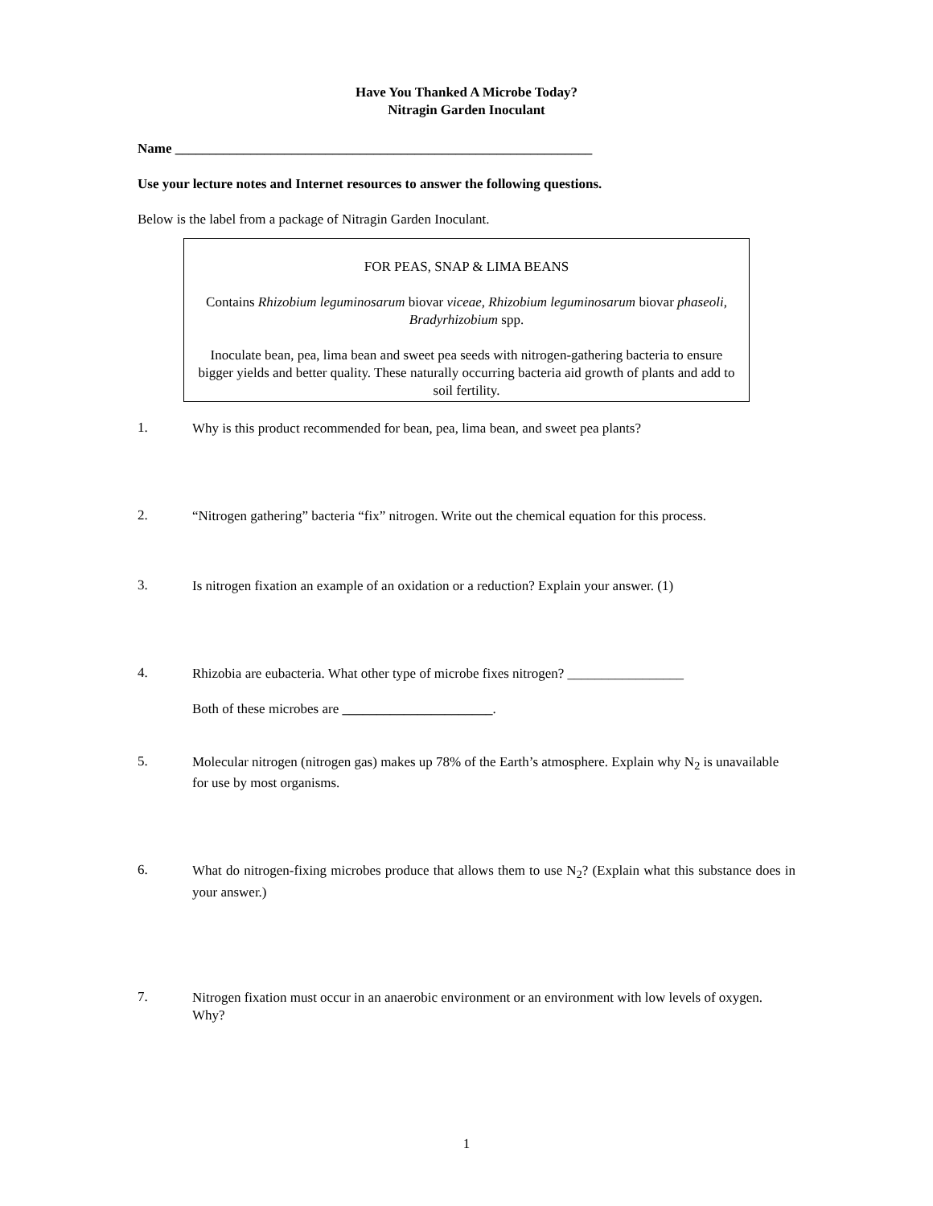Have You Thanked A Microbe Today?
Nitragin Garden Inoculant
Name _____________________________________________________________
Use your lecture notes and Internet resources to answer the following questions.
Below is the label from a package of Nitragin Garden Inoculant.
FOR PEAS, SNAP & LIMA BEANS
Contains Rhizobium leguminosarum biovar viceae, Rhizobium leguminosarum biovar phaseoli, Bradyrhizobium spp.
Inoculate bean, pea, lima bean and sweet pea seeds with nitrogen-gathering bacteria to ensure bigger yields and better quality. These naturally occurring bacteria aid growth of plants and add to soil fertility.
1.
Why is this product recommended for bean, pea, lima bean, and sweet pea plants?
2.
“Nitrogen gathering” bacteria “fix” nitrogen. Write out the chemical equation for this process.
3.
Is nitrogen fixation an example of an oxidation or a reduction? Explain your answer. (1)
4.
Rhizobia are eubacteria. What other type of microbe fixes nitrogen? _________________
Both of these microbes are ______________________.
5.
Molecular nitrogen (nitrogen gas) makes up 78% of the Earth’s atmosphere. Explain why N<sub>2</sub> is unavailable for use by most organisms.
6.
What do nitrogen-fixing microbes produce that allows them to use N<sub>2</sub>? (Explain what this substance does in your answer.)
7.
Nitrogen fixation must occur in an anaerobic environment or an environment with low levels of oxygen. Why?
1